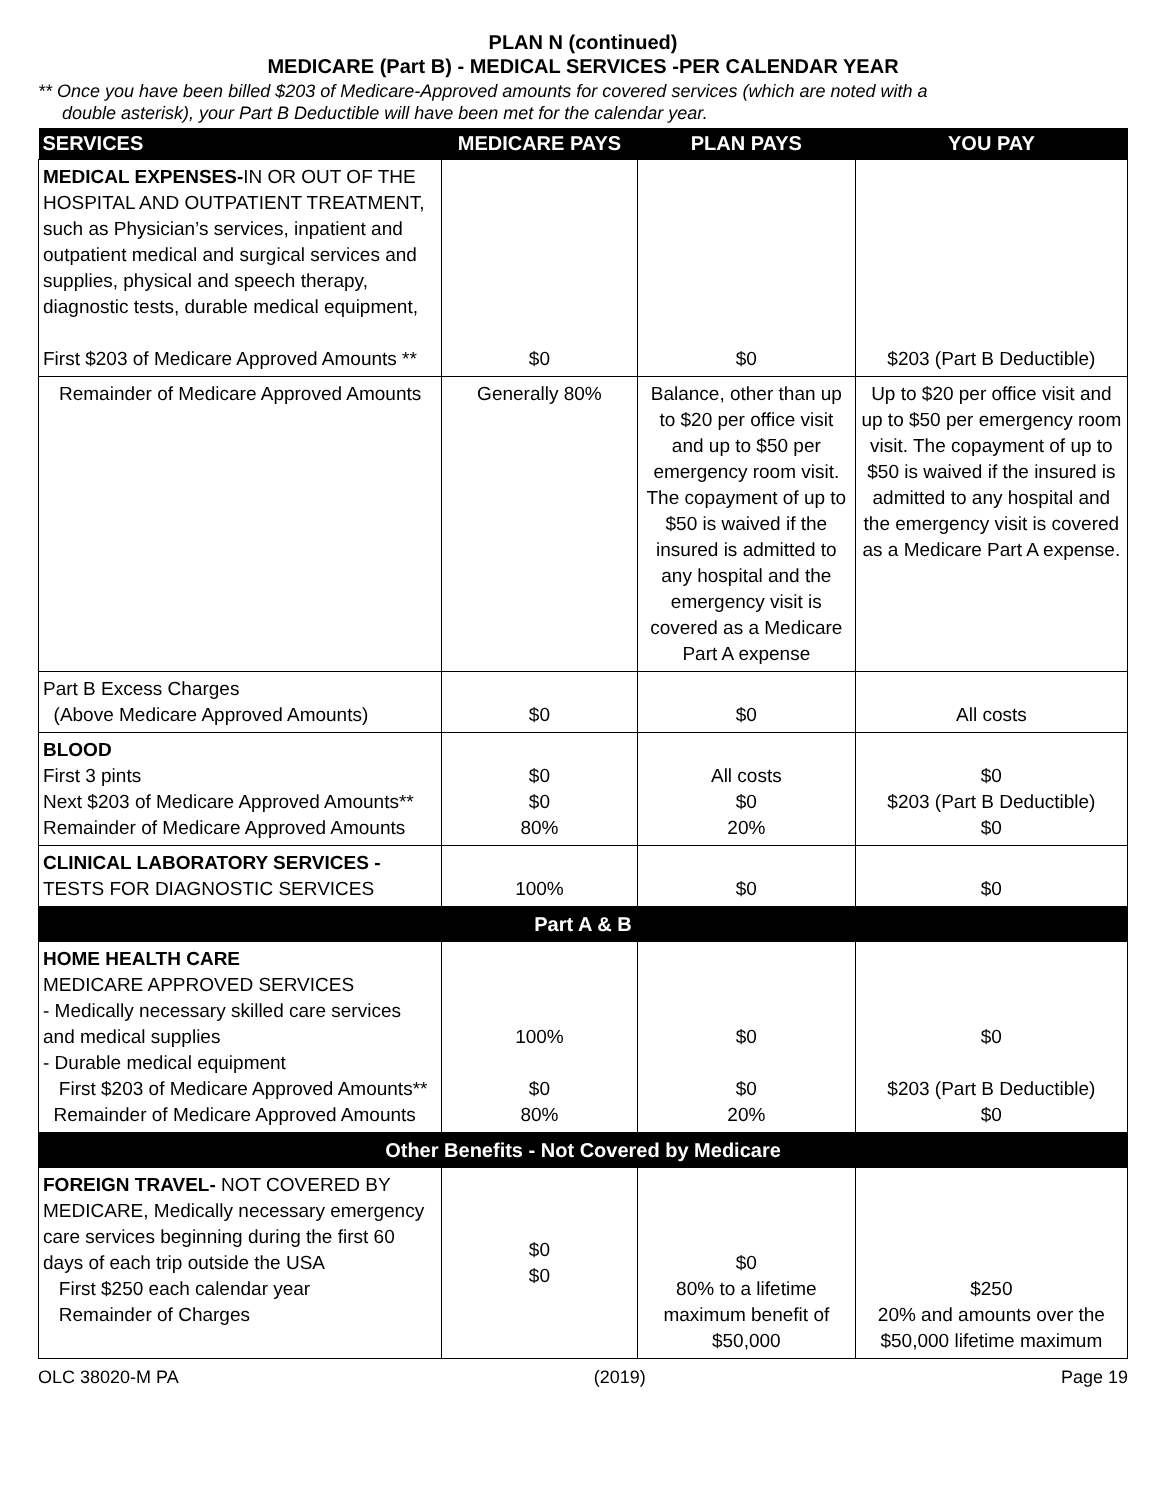PLAN N (continued)
MEDICARE (Part B) - MEDICAL SERVICES -PER CALENDAR YEAR
** Once you have been billed $203 of Medicare-Approved amounts for covered services (which are noted with a
double asterisk), your Part B Deductible will have been met for the calendar year.
| SERVICES | MEDICARE PAYS | PLAN PAYS | YOU PAY |
| --- | --- | --- | --- |
| MEDICAL EXPENSES- IN OR OUT OF THE HOSPITAL AND OUTPATIENT TREATMENT, such as Physician’s services, inpatient and outpatient medical and surgical services and supplies, physical and speech therapy, diagnostic tests, durable medical equipment, First $203 of Medicare Approved Amounts ** | $0 | $0 | $203 (Part B Deductible) |
| Remainder of Medicare Approved Amounts | Generally 80% | Balance, other than up to $20 per office visit and up to $50 per emergency room visit. The copayment of up to $50 is waived if the insured is admitted to any hospital and the emergency visit is covered as a Medicare Part A expense | Up to $20 per office visit and up to $50 per emergency room visit. The copayment of up to $50 is waived if the insured is admitted to any hospital and the emergency visit is covered as a Medicare Part A expense. |
| Part B Excess Charges (Above Medicare Approved Amounts) | $0 | $0 | All costs |
| BLOOD First 3 pints Next $203 of Medicare Approved Amounts** Remainder of Medicare Approved Amounts | $0 $0 80% | All costs $0 20% | $0 $203 (Part B Deductible) $0 |
| CLINICAL LABORATORY SERVICES - TESTS FOR DIAGNOSTIC SERVICES | 100% | $0 | $0 |
| Part A & B | | | |
| HOME HEALTH CARE MEDICARE APPROVED SERVICES - Medically necessary skilled care services and medical supplies - Durable medical equipment First $203 of Medicare Approved Amounts** Remainder of Medicare Approved Amounts | 100% $0 80% | $0 $0 20% | $0 $203 (Part B Deductible) $0 |
| Other Benefits - Not Covered by Medicare | | | |
| FOREIGN TRAVEL- NOT COVERED BY MEDICARE, Medically necessary emergency care services beginning during the first 60 days of each trip outside the USA First $250 each calendar year Remainder of Charges | $0 $0 | $0 80% to a lifetime maximum benefit of $50,000 | $250 20% and amounts over the $50,000 lifetime maximum |
OLC 38020-M PA (2019) Page 19